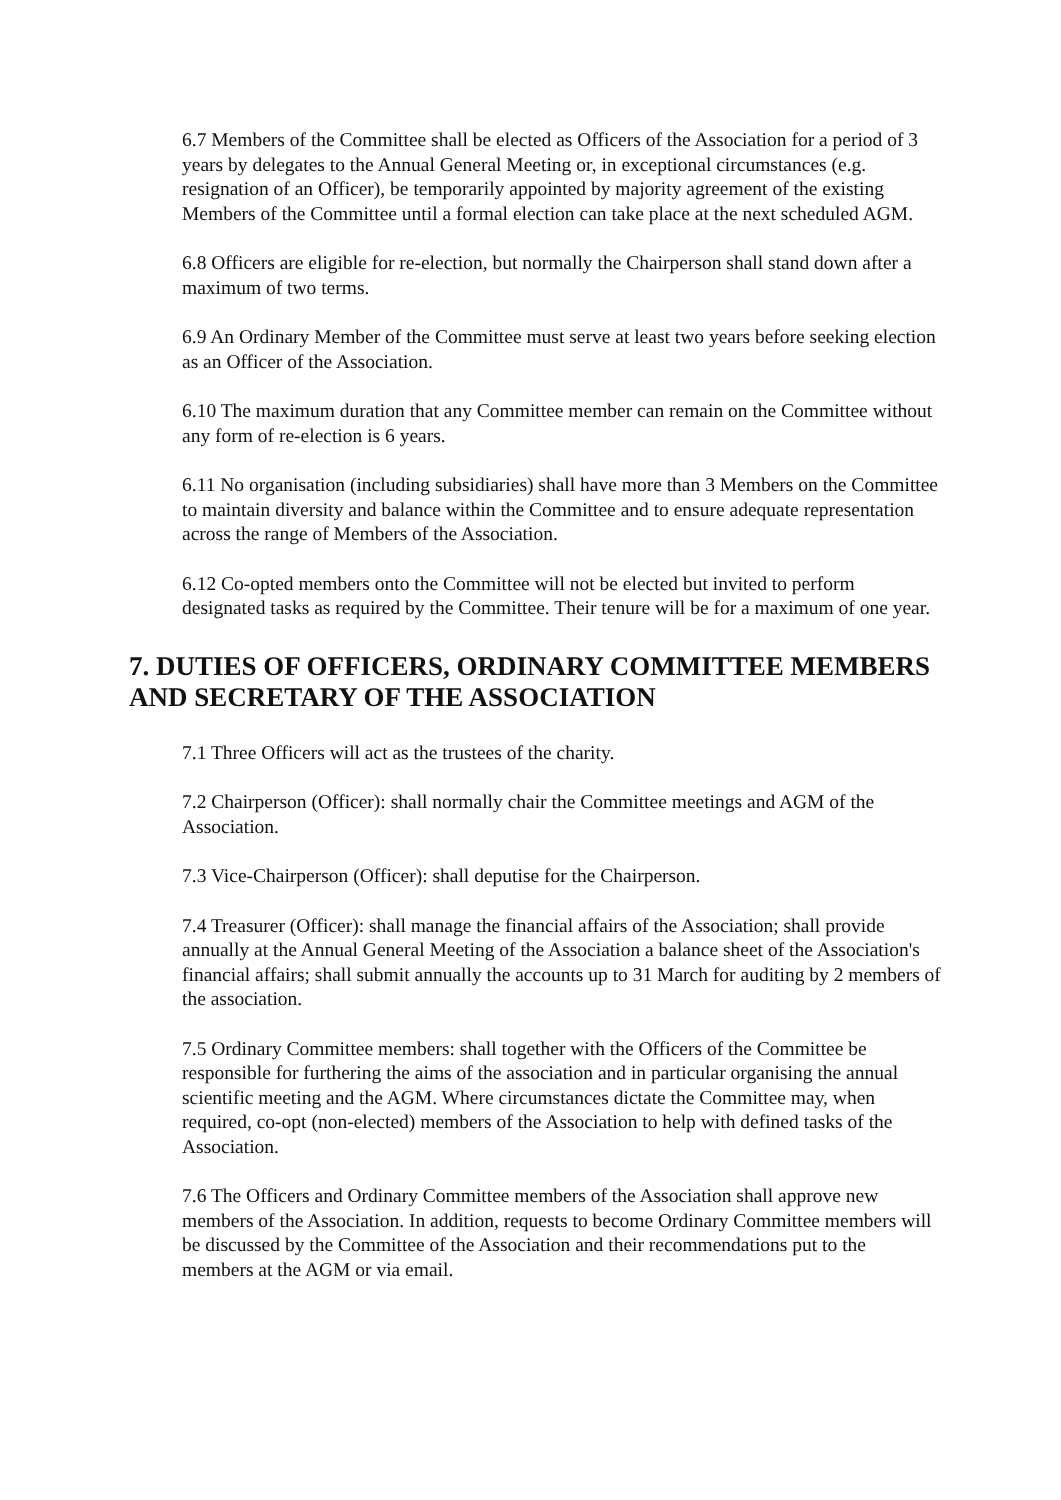6.7 Members of the Committee shall be elected as Officers of the Association for a period of 3 years by delegates to the Annual General Meeting or, in exceptional circumstances (e.g. resignation of an Officer), be temporarily appointed by majority agreement of the existing Members of the Committee until a formal election can take place at the next scheduled AGM.
6.8 Officers are eligible for re-election, but normally the Chairperson shall stand down after a maximum of two terms.
6.9 An Ordinary Member of the Committee must serve at least two years before seeking election as an Officer of the Association.
6.10 The maximum duration that any Committee member can remain on the Committee without any form of re-election is 6 years.
6.11 No organisation (including subsidiaries) shall have more than 3 Members on the Committee to maintain diversity and balance within the Committee and to ensure adequate representation across the range of Members of the Association.
6.12 Co-opted members onto the Committee will not be elected but invited to perform designated tasks as required by the Committee. Their tenure will be for a maximum of one year.
7. DUTIES OF OFFICERS, ORDINARY COMMITTEE MEMBERS AND SECRETARY OF THE ASSOCIATION
7.1 Three Officers will act as the trustees of the charity.
7.2 Chairperson (Officer): shall normally chair the Committee meetings and AGM of the Association.
7.3 Vice-Chairperson (Officer): shall deputise for the Chairperson.
7.4 Treasurer (Officer): shall manage the financial affairs of the Association; shall provide annually at the Annual General Meeting of the Association a balance sheet of the Association's financial affairs; shall submit annually the accounts up to 31 March for auditing by 2 members of the association.
7.5 Ordinary Committee members: shall together with the Officers of the Committee be responsible for furthering the aims of the association and in particular organising the annual scientific meeting and the AGM. Where circumstances dictate the Committee may, when required, co-opt (non-elected) members of the Association to help with defined tasks of the Association.
7.6 The Officers and Ordinary Committee members of the Association shall approve new members of the Association. In addition, requests to become Ordinary Committee members will be discussed by the Committee of the Association and their recommendations put to the members at the AGM or via email.